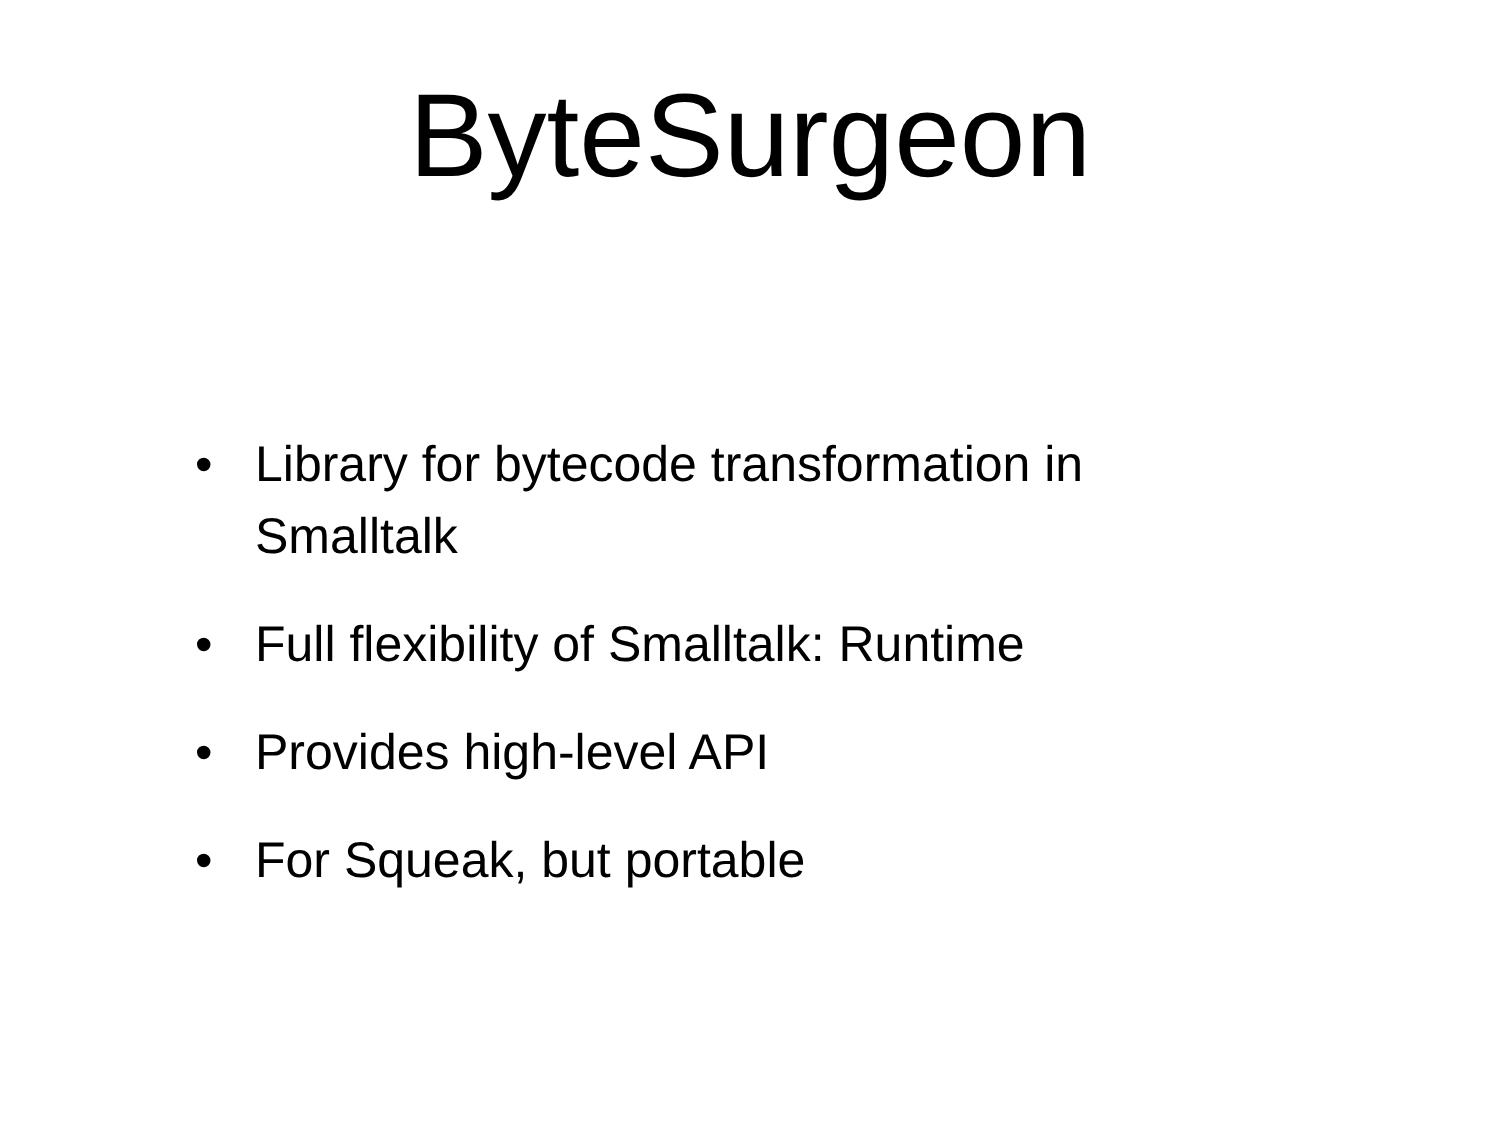ByteSurgeon
• Library for bytecode transformation in Smalltalk
• Full flexibility of Smalltalk: Runtime
• Provides high-level API
• For Squeak, but portable